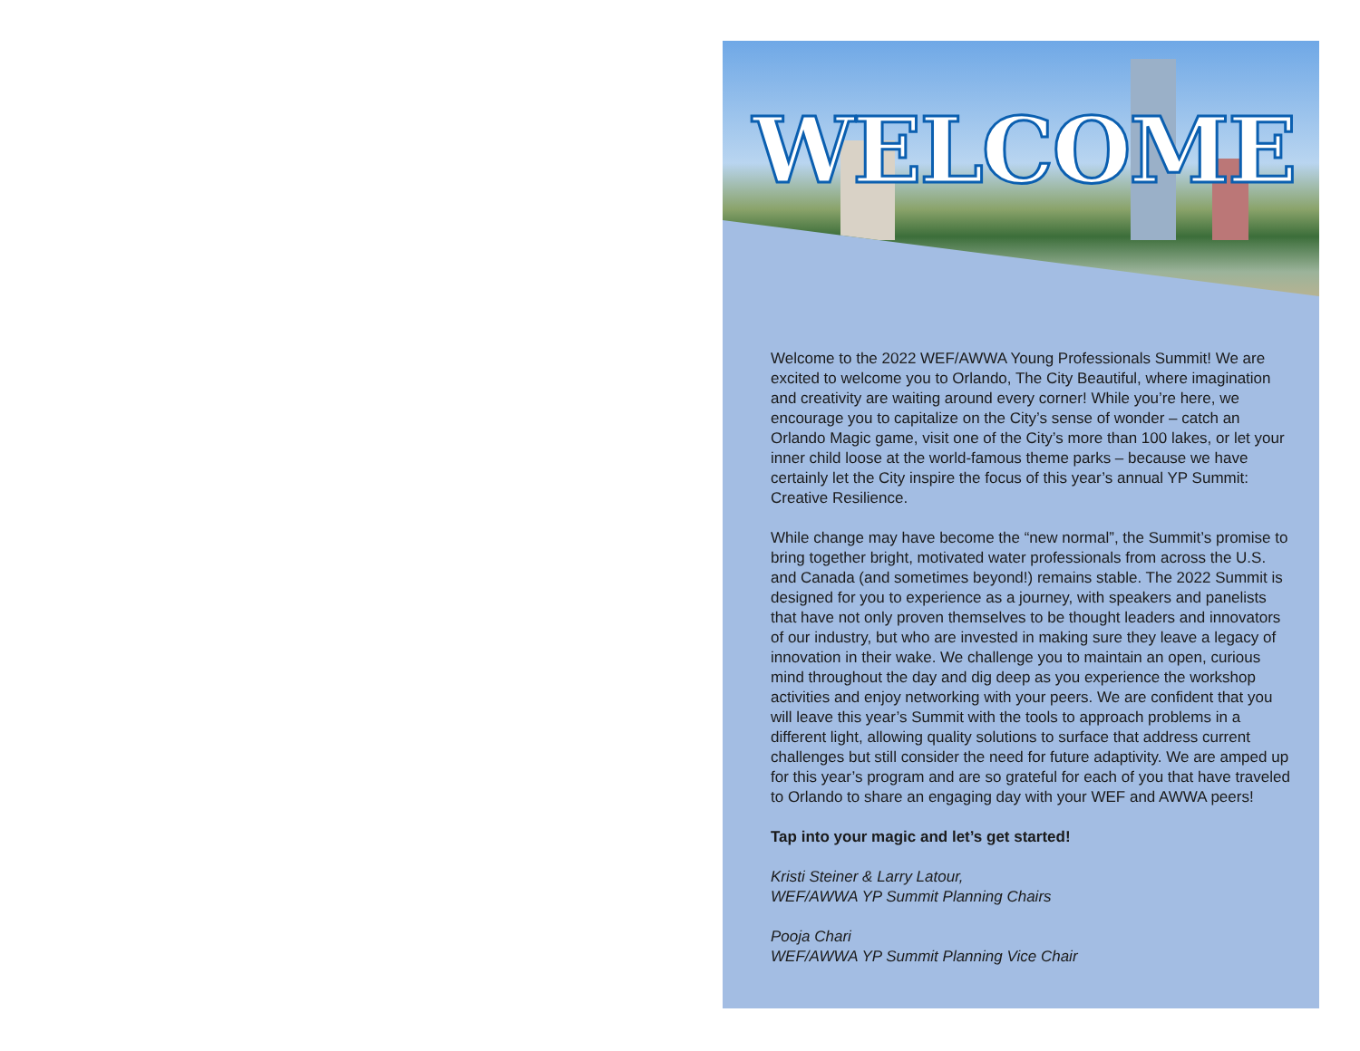WELCOME
Welcome to the 2022 WEF/AWWA Young Professionals Summit! We are excited to welcome you to Orlando, The City Beautiful, where imagination and creativity are waiting around every corner! While you’re here, we encourage you to capitalize on the City’s sense of wonder – catch an Orlando Magic game, visit one of the City’s more than 100 lakes, or let your inner child loose at the world-famous theme parks – because we have certainly let the City inspire the focus of this year’s annual YP Summit: Creative Resilience.
While change may have become the “new normal”, the Summit’s promise to bring together bright, motivated water professionals from across the U.S. and Canada (and sometimes beyond!) remains stable. The 2022 Summit is designed for you to experience as a journey, with speakers and panelists that have not only proven themselves to be thought leaders and innovators of our industry, but who are invested in making sure they leave a legacy of innovation in their wake. We challenge you to maintain an open, curious mind throughout the day and dig deep as you experience the workshop activities and enjoy networking with your peers. We are confident that you will leave this year’s Summit with the tools to approach problems in a different light, allowing quality solutions to surface that address current challenges but still consider the need for future adaptivity. We are amped up for this year’s program and are so grateful for each of you that have traveled to Orlando to share an engaging day with your WEF and AWWA peers!
Tap into your magic and let’s get started!
Kristi Steiner & Larry Latour,
WEF/AWWA YP Summit Planning Chairs
Pooja Chari
WEF/AWWA YP Summit Planning Vice Chair